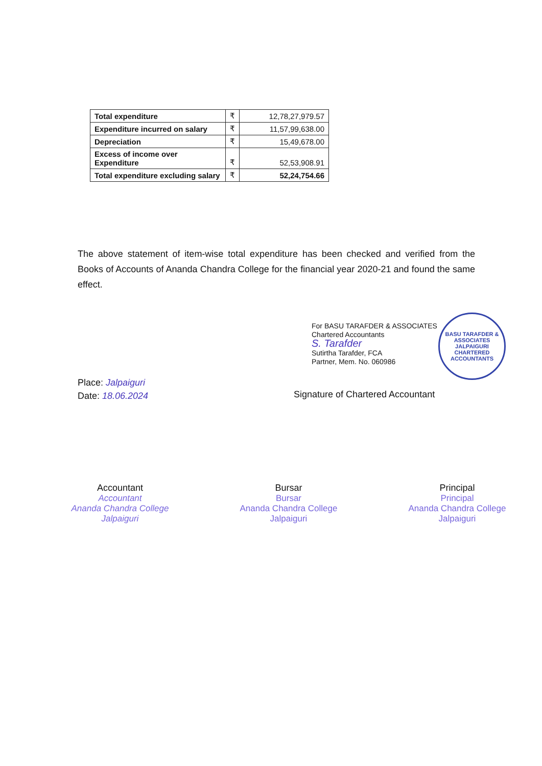| Total expenditure | ₹ | 12,78,27,979.57 |
| Expenditure incurred on salary | ₹ | 11,57,99,638.00 |
| Depreciation | ₹ | 15,49,678.00 |
| Excess of income over Expenditure | ₹ | 52,53,908.91 |
| Total expenditure excluding salary | ₹ | 52,24,754.66 |
The above statement of item-wise total expenditure has been checked and verified from the Books of Accounts of Ananda Chandra College for the financial year 2020-21 and found the same effect.
For BASU TARAFDER & ASSOCIATES
Chartered Accountants
S. Tarafder
Sutirtha Tarafder, FCA
Partner, Mem. No. 060986
BASU TARAFDER & ASSOCIATES
JALPAIGURI
CHARTERED ACCOUNTANTS
Place: Jalpaiguri
Date: 18.06.2024
Signature of Chartered Accountant
Accountant
Accountant
Ananda Chandra College
Jalpaiguri
Bursar
Bursar
Ananda Chandra College
Jalpaiguri
Principal
Principal
Ananda Chandra College
Jalpaiguri